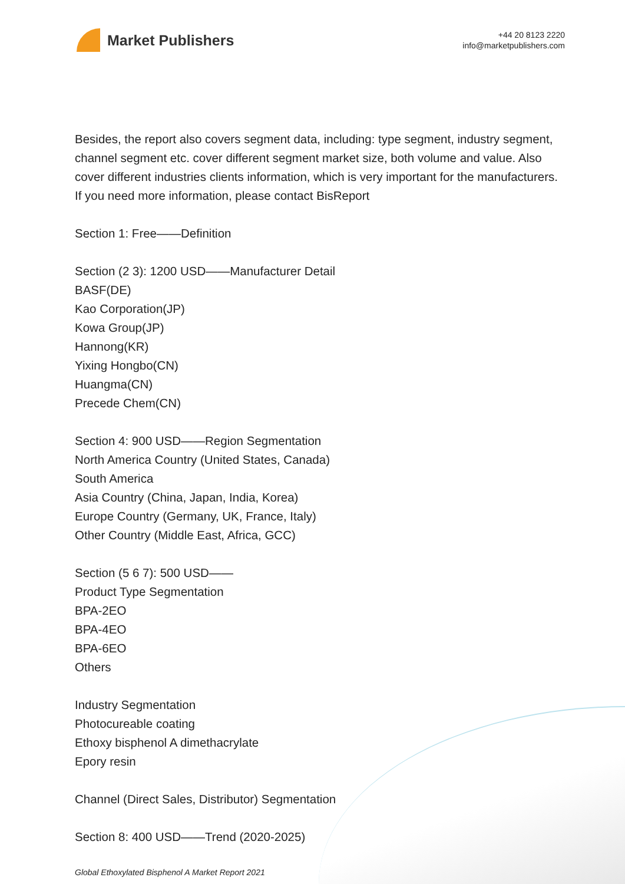Market Publishers
+44 20 8123 2220
info@marketpublishers.com
Besides, the report also covers segment data, including: type segment, industry segment, channel segment etc. cover different segment market size, both volume and value. Also cover different industries clients information, which is very important for the manufacturers. If you need more information, please contact BisReport
Section 1: Free——Definition
Section (2 3): 1200 USD——Manufacturer Detail
BASF(DE)
Kao Corporation(JP)
Kowa Group(JP)
Hannong(KR)
Yixing Hongbo(CN)
Huangma(CN)
Precede Chem(CN)
Section 4: 900 USD——Region Segmentation
North America Country (United States, Canada)
South America
Asia Country (China, Japan, India, Korea)
Europe Country (Germany, UK, France, Italy)
Other Country (Middle East, Africa, GCC)
Section (5 6 7): 500 USD——
Product Type Segmentation
BPA-2EO
BPA-4EO
BPA-6EO
Others
Industry Segmentation
Photocureable coating
Ethoxy bisphenol A dimethacrylate
Epory resin
Channel (Direct Sales, Distributor) Segmentation
Section 8: 400 USD——Trend (2020-2025)
Global Ethoxylated Bisphenol A Market Report 2021